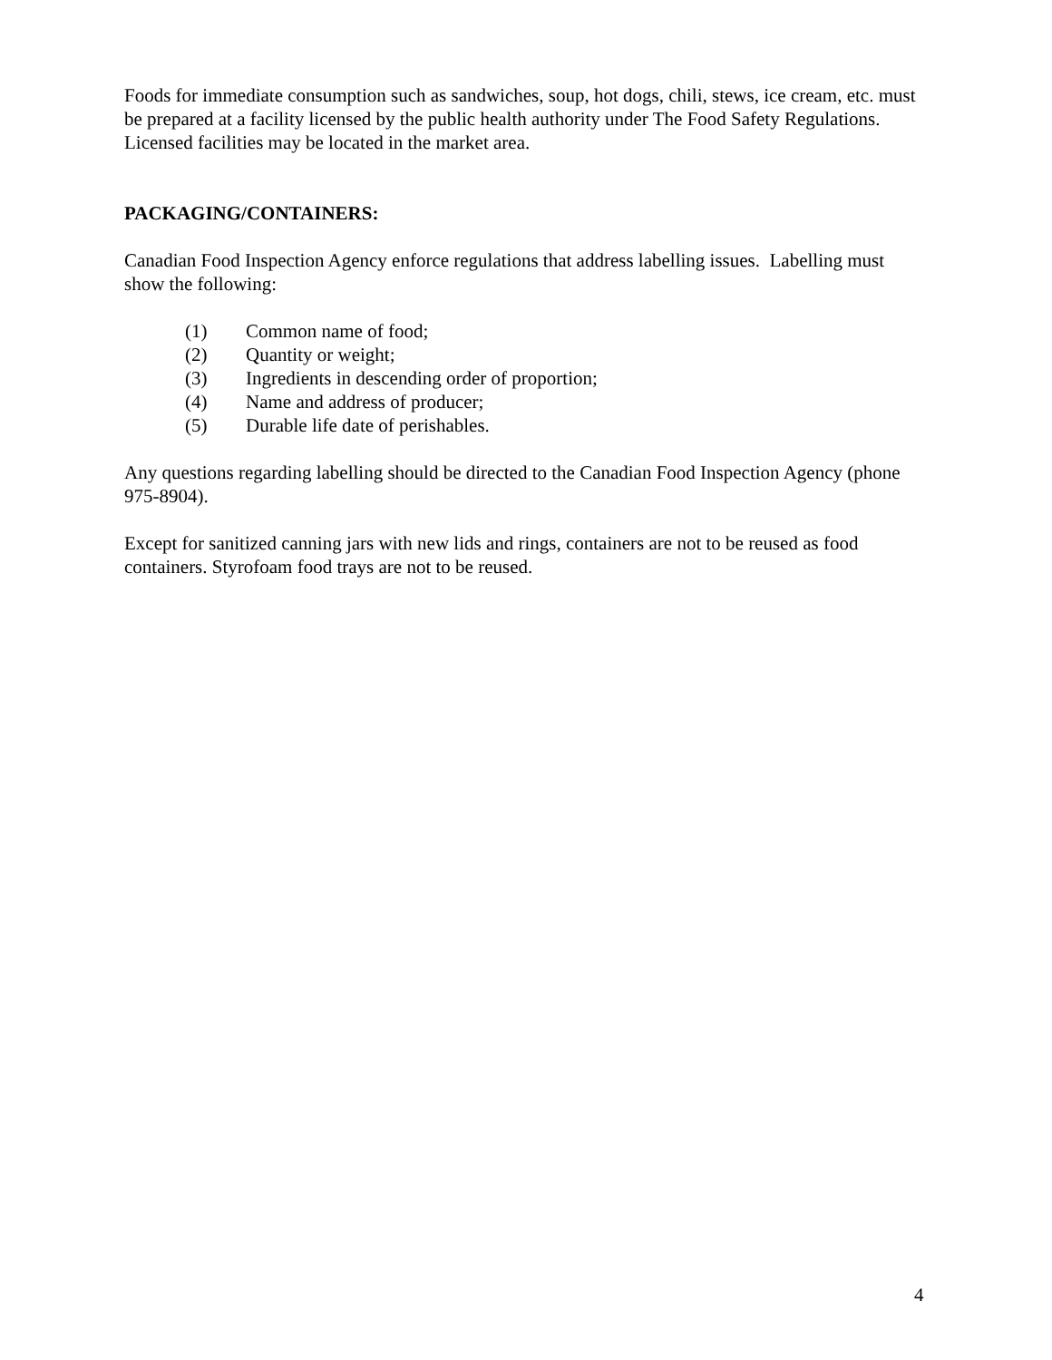Foods for immediate consumption such as sandwiches, soup, hot dogs, chili, stews, ice cream, etc. must be prepared at a facility licensed by the public health authority under The Food Safety Regulations. Licensed facilities may be located in the market area.
PACKAGING/CONTAINERS:
Canadian Food Inspection Agency enforce regulations that address labelling issues. Labelling must show the following:
(1) Common name of food;
(2) Quantity or weight;
(3) Ingredients in descending order of proportion;
(4) Name and address of producer;
(5) Durable life date of perishables.
Any questions regarding labelling should be directed to the Canadian Food Inspection Agency (phone 975-8904).
Except for sanitized canning jars with new lids and rings, containers are not to be reused as food containers. Styrofoam food trays are not to be reused.
4